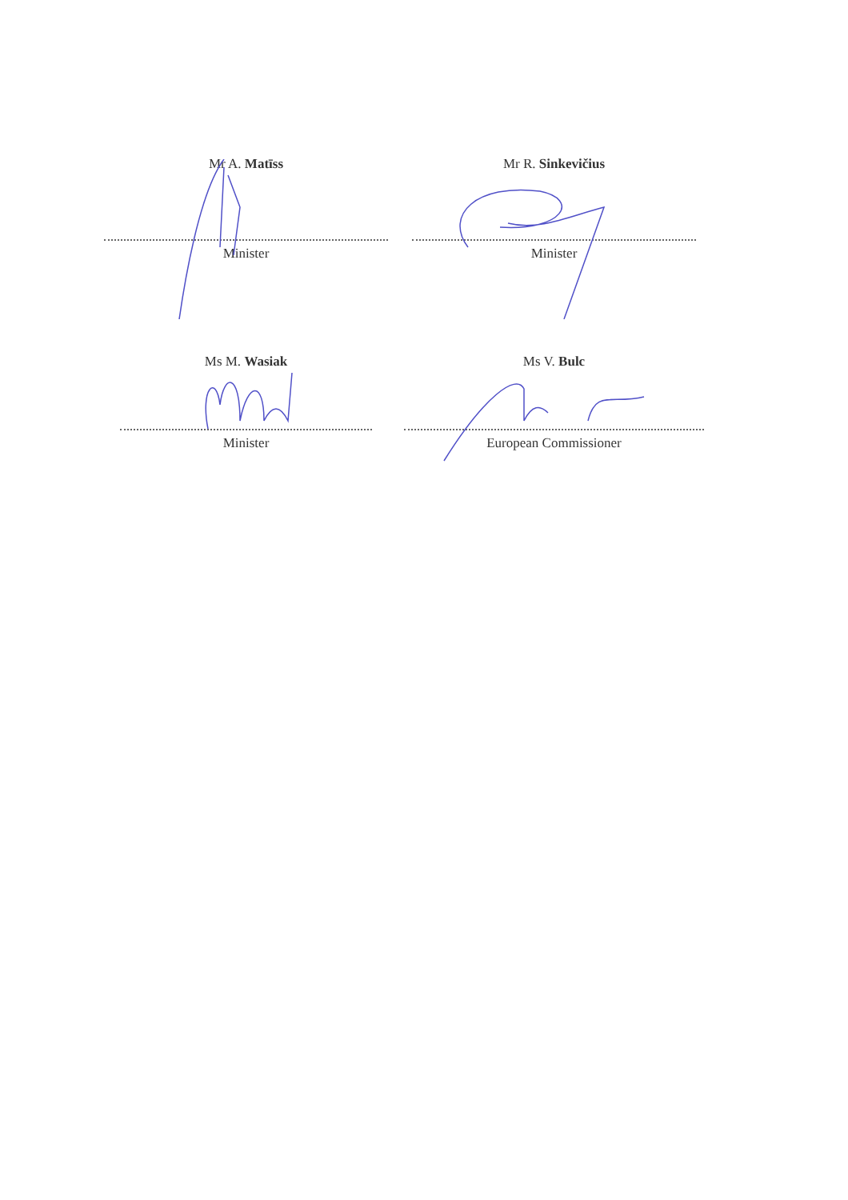Mr A. Matīss
Minister
Mr R. Sinkevičius
Minister
Ms M. Wasiak
Minister
Ms V. Bulc
European Commissioner